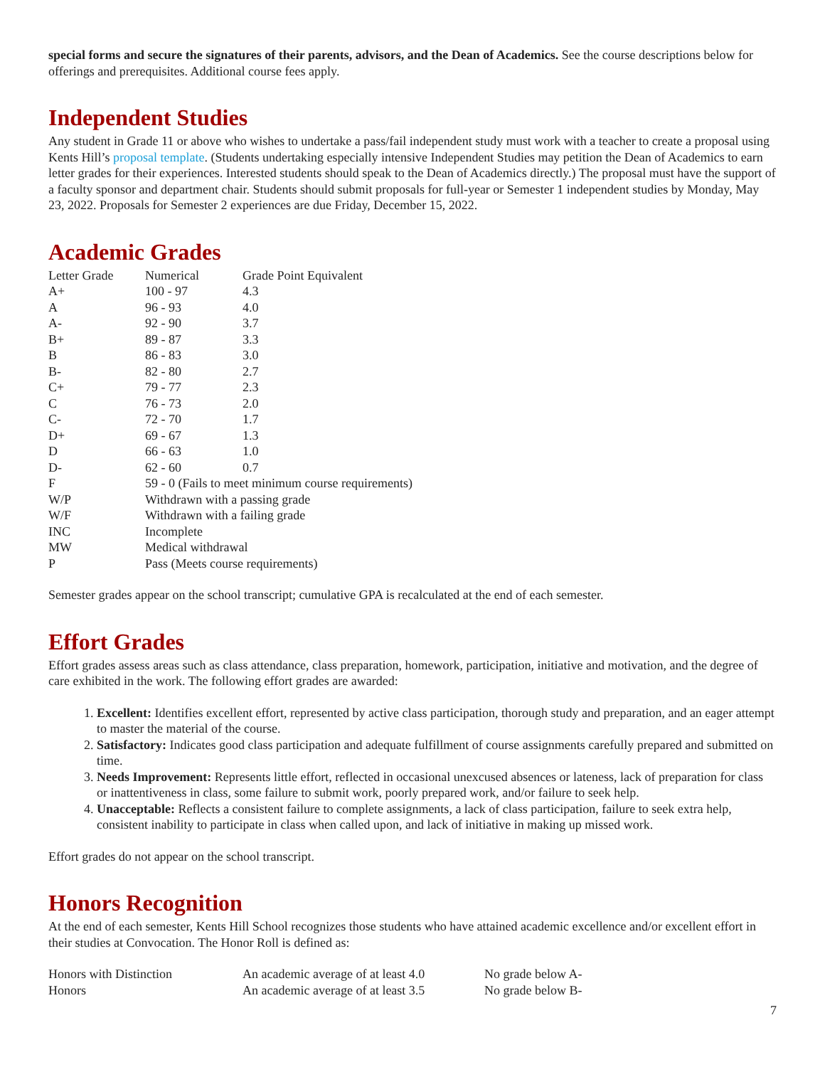special forms and secure the signatures of their parents, advisors, and the Dean of Academics. See the course descriptions below for offerings and prerequisites. Additional course fees apply.
Independent Studies
Any student in Grade 11 or above who wishes to undertake a pass/fail independent study must work with a teacher to create a proposal using Kents Hill’s proposal template. (Students undertaking especially intensive Independent Studies may petition the Dean of Academics to earn letter grades for their experiences. Interested students should speak to the Dean of Academics directly.) The proposal must have the support of a faculty sponsor and department chair. Students should submit proposals for full-year or Semester 1 independent studies by Monday, May 23, 2022. Proposals for Semester 2 experiences are due Friday, December 15, 2022.
Academic Grades
| Letter Grade | Numerical | Grade Point Equivalent |
| A+ | 100 - 97 | 4.3 |
| A | 96 - 93 | 4.0 |
| A- | 92 - 90 | 3.7 |
| B+ | 89 - 87 | 3.3 |
| B | 86 - 83 | 3.0 |
| B- | 82 - 80 | 2.7 |
| C+ | 79 - 77 | 2.3 |
| C | 76 - 73 | 2.0 |
| C- | 72 - 70 | 1.7 |
| D+ | 69 - 67 | 1.3 |
| D | 66 - 63 | 1.0 |
| D- | 62 - 60 | 0.7 |
| F | 59 - 0 (Fails to meet minimum course requirements) | |
| W/P | Withdrawn with a passing grade | |
| W/F | Withdrawn with a failing grade | |
| INC | Incomplete | |
| MW | Medical withdrawal | |
| P | Pass (Meets course requirements) | |
Semester grades appear on the school transcript; cumulative GPA is recalculated at the end of each semester.
Effort Grades
Effort grades assess areas such as class attendance, class preparation, homework, participation, initiative and motivation, and the degree of care exhibited in the work. The following effort grades are awarded:
1. Excellent: Identifies excellent effort, represented by active class participation, thorough study and preparation, and an eager attempt to master the material of the course.
2. Satisfactory: Indicates good class participation and adequate fulfillment of course assignments carefully prepared and submitted on time.
3. Needs Improvement: Represents little effort, reflected in occasional unexcused absences or lateness, lack of preparation for class or inattentiveness in class, some failure to submit work, poorly prepared work, and/or failure to seek help.
4. Unacceptable: Reflects a consistent failure to complete assignments, a lack of class participation, failure to seek extra help, consistent inability to participate in class when called upon, and lack of initiative in making up missed work.
Effort grades do not appear on the school transcript.
Honors Recognition
At the end of each semester, Kents Hill School recognizes those students who have attained academic excellence and/or excellent effort in their studies at Convocation. The Honor Roll is defined as:
| Honors with Distinction | An academic average of at least 4.0 | No grade below A- |
| Honors | An academic average of at least 3.5 | No grade below B- |
7